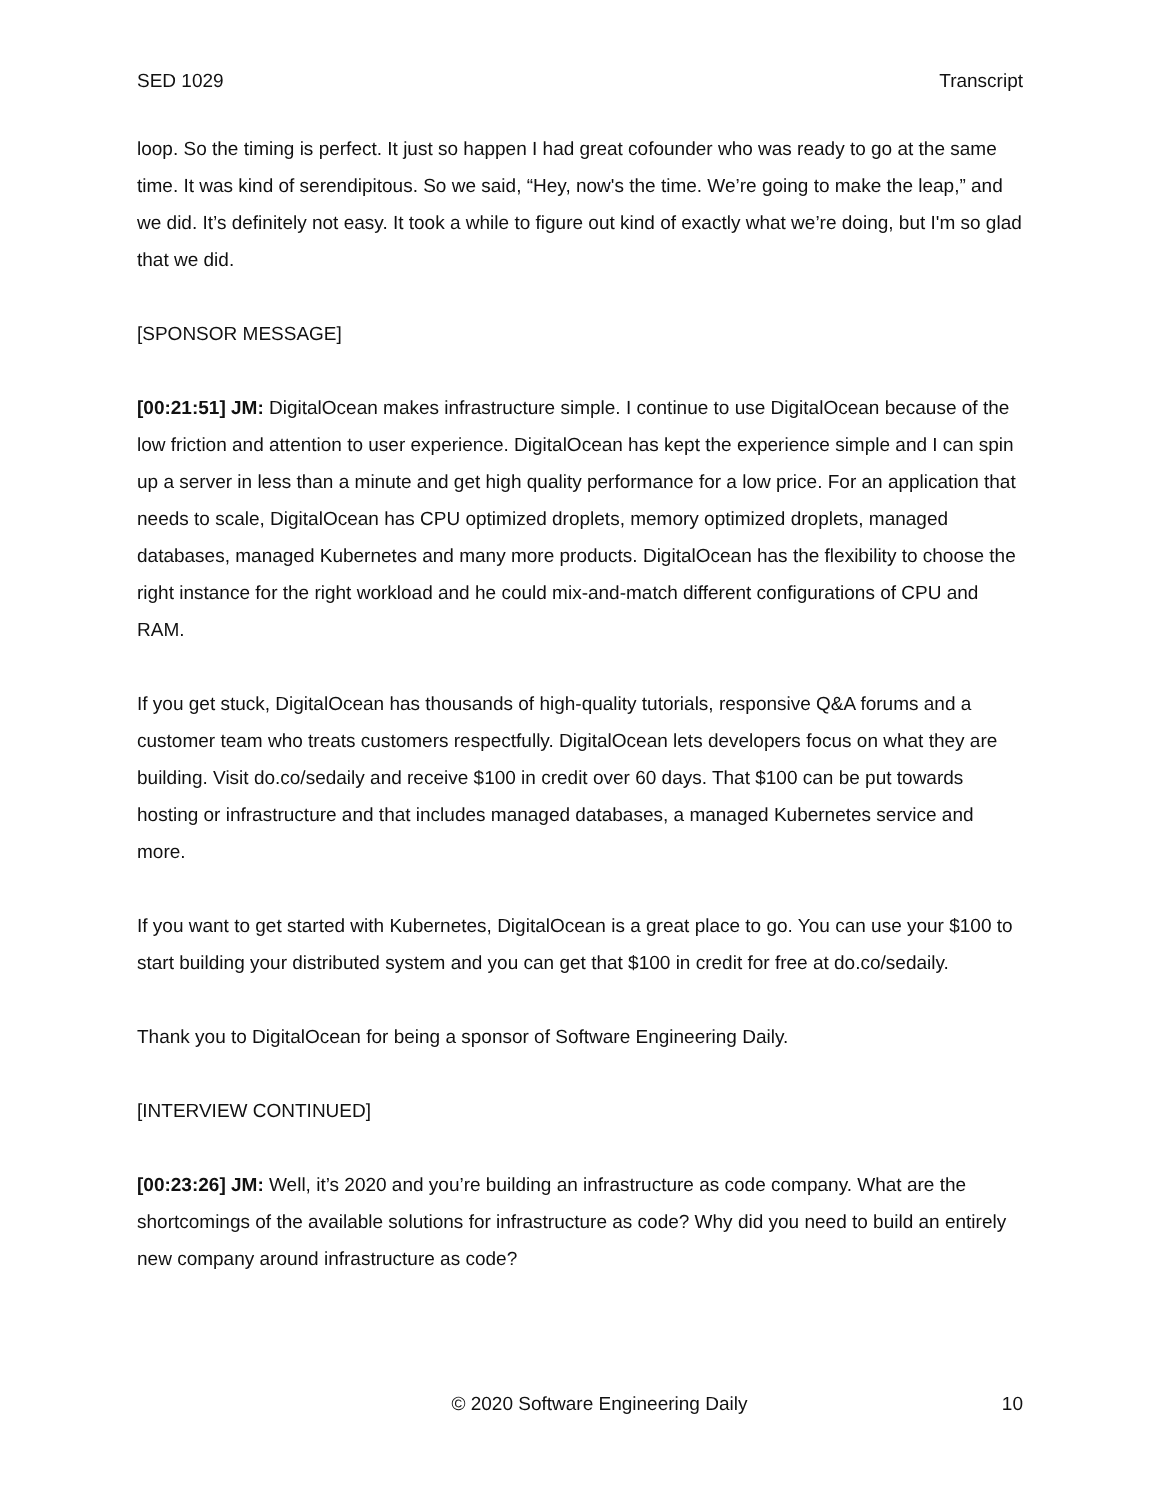SED 1029 Transcript
loop. So the timing is perfect. It just so happen I had great cofounder who was ready to go at the same time. It was kind of serendipitous. So we said, “Hey, now's the time. We’re going to make the leap,” and we did. It’s definitely not easy. It took a while to figure out kind of exactly what we’re doing, but I'm so glad that we did.
[SPONSOR MESSAGE]
[00:21:51] JM: DigitalOcean makes infrastructure simple. I continue to use DigitalOcean because of the low friction and attention to user experience. DigitalOcean has kept the experience simple and I can spin up a server in less than a minute and get high quality performance for a low price. For an application that needs to scale, DigitalOcean has CPU optimized droplets, memory optimized droplets, managed databases, managed Kubernetes and many more products. DigitalOcean has the flexibility to choose the right instance for the right workload and he could mix-and-match different configurations of CPU and RAM.
If you get stuck, DigitalOcean has thousands of high-quality tutorials, responsive Q&A forums and a customer team who treats customers respectfully. DigitalOcean lets developers focus on what they are building. Visit do.co/sedaily and receive $100 in credit over 60 days. That $100 can be put towards hosting or infrastructure and that includes managed databases, a managed Kubernetes service and more.
If you want to get started with Kubernetes, DigitalOcean is a great place to go. You can use your $100 to start building your distributed system and you can get that $100 in credit for free at do.co/sedaily.
Thank you to DigitalOcean for being a sponsor of Software Engineering Daily.
[INTERVIEW CONTINUED]
[00:23:26] JM: Well, it’s 2020 and you’re building an infrastructure as code company. What are the shortcomings of the available solutions for infrastructure as code? Why did you need to build an entirely new company around infrastructure as code?
© 2020 Software Engineering Daily 10